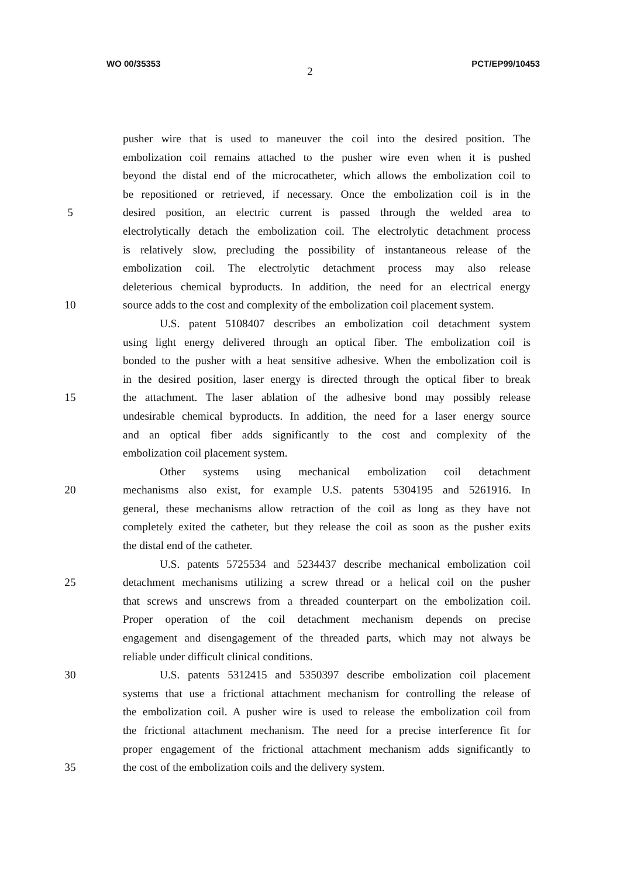WO 00/35353 PCT/EP99/10453
2
pusher wire that is used to maneuver the coil into the desired position. The
embolization coil remains attached to the pusher wire even when it is pushed
beyond the distal end of the microcatheter, which allows the embolization coil to
be repositioned or retrieved, if necessary. Once the embolization coil is in the
5 desired position, an electric current is passed through the welded area to
electrolytically detach the embolization coil. The electrolytic detachment process
is relatively slow, precluding the possibility of instantaneous release of the
embolization coil. The electrolytic detachment process may also release
deleterious chemical byproducts. In addition, the need for an electrical energy
10 source adds to the cost and complexity of the embolization coil placement system.
U.S. patent 5108407 describes an embolization coil detachment system
using light energy delivered through an optical fiber. The embolization coil is
bonded to the pusher with a heat sensitive adhesive. When the embolization coil is
in the desired position, laser energy is directed through the optical fiber to break
15 the attachment. The laser ablation of the adhesive bond may possibly release
undesirable chemical byproducts. In addition, the need for a laser energy source
and an optical fiber adds significantly to the cost and complexity of the
embolization coil placement system.
Other systems using mechanical embolization coil detachment
20 mechanisms also exist, for example U.S. patents 5304195 and 5261916. In
general, these mechanisms allow retraction of the coil as long as they have not
completely exited the catheter, but they release the coil as soon as the pusher exits
the distal end of the catheter.
U.S. patents 5725534 and 5234437 describe mechanical embolization coil
25 detachment mechanisms utilizing a screw thread or a helical coil on the pusher
that screws and unscrews from a threaded counterpart on the embolization coil.
Proper operation of the coil detachment mechanism depends on precise
engagement and disengagement of the threaded parts, which may not always be
reliable under difficult clinical conditions.
30 U.S. patents 5312415 and 5350397 describe embolization coil placement
systems that use a frictional attachment mechanism for controlling the release of
the embolization coil. A pusher wire is used to release the embolization coil from
the frictional attachment mechanism. The need for a precise interference fit for
proper engagement of the frictional attachment mechanism adds significantly to
35 the cost of the embolization coils and the delivery system.